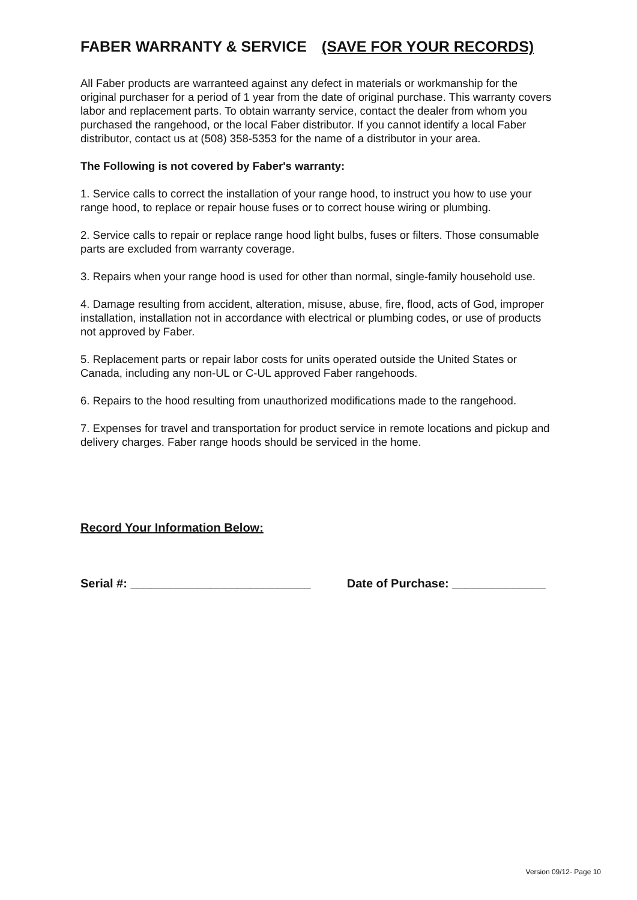FABER WARRANTY & SERVICE (SAVE FOR YOUR RECORDS)
All Faber products are warranteed against any defect in materials or workmanship for the original purchaser for a period of 1 year from the date of original purchase. This warranty covers labor and replacement parts. To obtain warranty service, contact the dealer from whom you purchased the rangehood, or the local Faber distributor. If you cannot identify a local Faber distributor, contact us at (508) 358-5353 for the name of a distributor in your area.
The Following is not covered by Faber's warranty:
1. Service calls to correct the installation of your range hood, to instruct you how to use your range hood, to replace or repair house fuses or to correct house wiring or plumbing.
2. Service calls to repair or replace range hood light bulbs, fuses or filters. Those consumable parts are excluded from warranty coverage.
3. Repairs when your range hood is used for other than normal, single-family household use.
4. Damage resulting from accident, alteration, misuse, abuse, fire, flood, acts of God, improper installation, installation not in accordance with electrical or plumbing codes, or use of products not approved by Faber.
5. Replacement parts or repair labor costs for units operated outside the United States or Canada, including any non-UL or C-UL approved Faber rangehoods.
6. Repairs to the hood resulting from unauthorized modifications made to the rangehood.
7. Expenses for travel and transportation for product service in remote locations and pickup and delivery charges. Faber range hoods should be serviced in the home.
Record Your Information Below:
Serial #: ___________________________ Date of Purchase: ______________
Version 09/12- Page 10